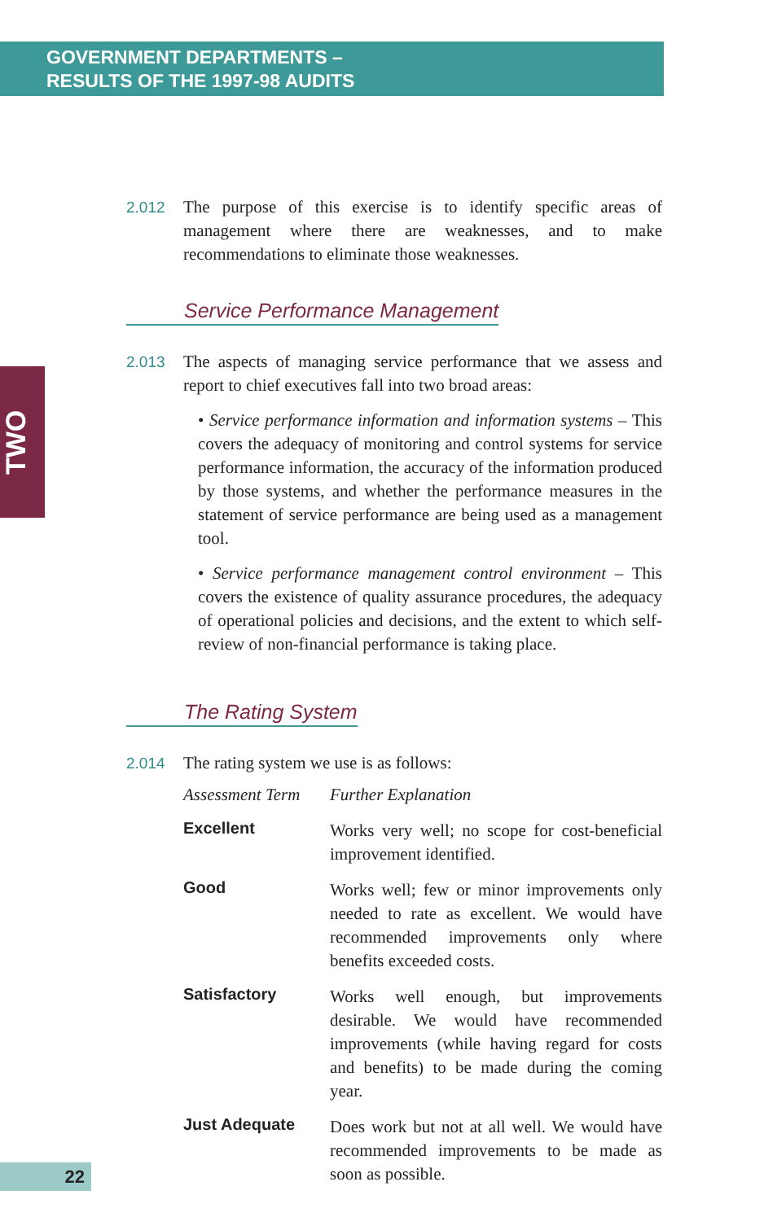GOVERNMENT DEPARTMENTS –
RESULTS OF THE 1997-98 AUDITS
TWO
2.012 The purpose of this exercise is to identify specific areas of management where there are weaknesses, and to make recommendations to eliminate those weaknesses.
Service Performance Management
2.013 The aspects of managing service performance that we assess and report to chief executives fall into two broad areas:
• Service performance information and information systems – This covers the adequacy of monitoring and control systems for service performance information, the accuracy of the information produced by those systems, and whether the performance measures in the statement of service performance are being used as a management tool.
• Service performance management control environment – This covers the existence of quality assurance procedures, the adequacy of operational policies and decisions, and the extent to which self-review of non-financial performance is taking place.
The Rating System
2.014 The rating system we use is as follows:
| Assessment Term | Further Explanation |
| --- | --- |
| Excellent | Works very well; no scope for cost-beneficial improvement identified. |
| Good | Works well; few or minor improvements only needed to rate as excellent. We would have recommended improvements only where benefits exceeded costs. |
| Satisfactory | Works well enough, but improvements desirable. We would have recommended improvements (while having regard for costs and benefits) to be made during the coming year. |
| Just Adequate | Does work but not at all well. We would have recommended improvements to be made as soon as possible. |
22